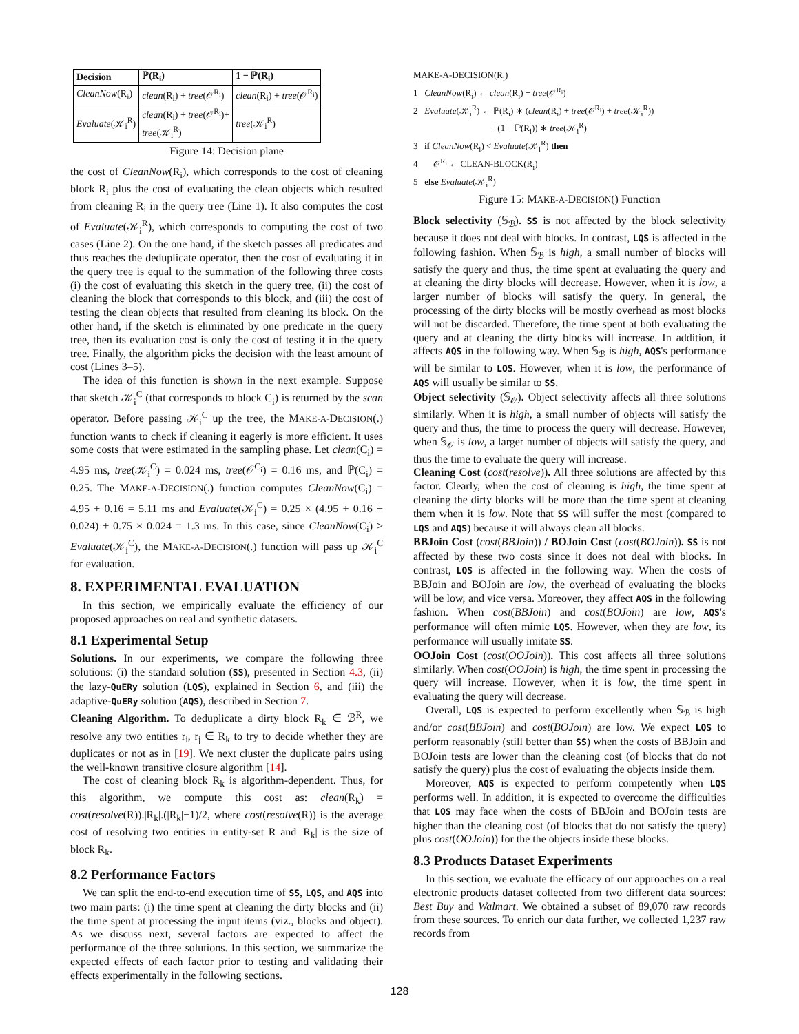| Decision | ℙ(R<sub>i</sub>) | 1 − ℙ(R<sub>i</sub>) |
| --- | --- | --- |
| CleanNow (R<sub>i</sub>) | clean (R<sub>i</sub>) + tree (𝒪<sup>R<sub>i</sub></sup>) | clean (R<sub>i</sub>) + tree (𝒪<sup>R<sub>i</sub></sup>) |
| Evaluate (𝒦<sub>i</sub><sup>R</sup>) | clean (R<sub>i</sub>) + tree (𝒪<sup>R<sub>i</sub></sup>)+ tree (𝒦<sub>i</sub><sup>R</sup>) | tree (𝒦<sub>i</sub><sup>R</sup>) |
Figure 14: Decision plane
the cost of CleanNow(R<sub>i</sub>), which corresponds to the cost of cleaning block R<sub>i</sub> plus the cost of evaluating the clean objects which resulted from cleaning R<sub>i</sub> in the query tree (Line 1). It also computes the cost of Evaluate(𝒦<sub>i</sub><sup>R</sup>), which corresponds to computing the cost of two cases (Line 2). On the one hand, if the sketch passes all predicates and thus reaches the deduplicate operator, then the cost of evaluating it in the query tree is equal to the summation of the following three costs (i) the cost of evaluating this sketch in the query tree, (ii) the cost of cleaning the block that corresponds to this block, and (iii) the cost of testing the clean objects that resulted from cleaning its block. On the other hand, if the sketch is eliminated by one predicate in the query tree, then its evaluation cost is only the cost of testing it in the query tree. Finally, the algorithm picks the decision with the least amount of cost (Lines 3–5).
The idea of this function is shown in the next example. Suppose that sketch 𝒦<sub>i</sub><sup>C</sup> (that corresponds to block C<sub>i</sub>) is returned by the scan operator. Before passing 𝒦<sub>i</sub><sup>C</sup> up the tree, the MAKE-A-DECISION(.) function wants to check if cleaning it eagerly is more efficient. It uses some costs that were estimated in the sampling phase. Let clean(C<sub>i</sub>) = 4.95 ms, tree(𝒦<sub>i</sub><sup>C</sup>) = 0.024 ms, tree(𝒪<sup>C<sub>i</sub></sup>) = 0.16 ms, and ℙ(C<sub>i</sub>) = 0.25. The MAKE-A-DECISION(.) function computes CleanNow(C<sub>i</sub>) = 4.95 + 0.16 = 5.11 ms and Evaluate(𝒦<sub>i</sub><sup>C</sup>) = 0.25 × (4.95 + 0.16 + 0.024) + 0.75 × 0.024 = 1.3 ms. In this case, since CleanNow(C<sub>i</sub>) > Evaluate(𝒦<sub>i</sub><sup>C</sup>), the MAKE-A-DECISION(.) function will pass up 𝒦<sub>i</sub><sup>C</sup> for evaluation.
8. EXPERIMENTAL EVALUATION
In this section, we empirically evaluate the efficiency of our proposed approaches on real and synthetic datasets.
8.1 Experimental Setup
Solutions. In our experiments, we compare the following three solutions: (i) the standard solution (SS), presented in Section 4.3, (ii) the lazy-QuERy solution (LQS), explained in Section 6, and (iii) the adaptive-QuERy solution (AQS), described in Section 7.
Cleaning Algorithm. To deduplicate a dirty block R<sub>k</sub> ∈ ℬ<sup>R</sup>, we resolve any two entities r<sub>i</sub>, r<sub>j</sub> ∈ R<sub>k</sub> to try to decide whether they are duplicates or not as in [19]. We next cluster the duplicate pairs using the well-known transitive closure algorithm [14].
The cost of cleaning block R<sub>k</sub> is algorithm-dependent. Thus, for this algorithm, we compute this cost as: clean(R<sub>k</sub>) = cost(resolve(R)).|R<sub>k</sub>|.(|R<sub>k</sub>|−1)/2, where cost(resolve(R)) is the average cost of resolving two entities in entity-set R and |R<sub>k</sub>| is the size of block R<sub>k</sub>.
8.2 Performance Factors
We can split the end-to-end execution time of SS, LQS, and AQS into two main parts: (i) the time spent at cleaning the dirty blocks and (ii) the time spent at processing the input items (viz., blocks and object). As we discuss next, several factors are expected to affect the performance of the three solutions. In this section, we summarize the expected effects of each factor prior to testing and validating their effects experimentally in the following sections.
MAKE-A-DECISION(R<sub>i</sub>)
1 CleanNow(R<sub>i</sub>) ← clean(R<sub>i</sub>) + tree(𝒪<sup>R<sub>i</sub></sup>)
2 Evaluate(𝒦<sub>i</sub><sup>R</sup>) ← ℙ(R<sub>i</sub>) ∗ (clean(R<sub>i</sub>) + tree(𝒪<sup>R<sub>i</sub></sup>) + tree(𝒦<sub>i</sub><sup>R</sup>))
+(1 − ℙ(R<sub>i</sub>)) ∗ tree(𝒦<sub>i</sub><sup>R</sup>)
3 if CleanNow(R<sub>i</sub>) < Evaluate(𝒦<sub>i</sub><sup>R</sup>) then
4 𝒪<sup>R<sub>i</sub></sup> ← CLEAN-BLOCK(R<sub>i</sub>)
5 else Evaluate(𝒦<sub>i</sub><sup>R</sup>)
Figure 15: MAKE-A-DECISION() Function
Block selectivity (𝕊<sub>ℬ</sub>). SS is not affected by the block selectivity because it does not deal with blocks. In contrast, LQS is affected in the following fashion. When 𝕊<sub>ℬ</sub> is high, a small number of blocks will satisfy the query and thus, the time spent at evaluating the query and at cleaning the dirty blocks will decrease. However, when it is low, a larger number of blocks will satisfy the query. In general, the processing of the dirty blocks will be mostly overhead as most blocks will not be discarded. Therefore, the time spent at both evaluating the query and at cleaning the dirty blocks will increase. In addition, it affects AQS in the following way. When 𝕊<sub>ℬ</sub> is high, AQS's performance will be similar to LQS. However, when it is low, the performance of AQS will usually be similar to SS.
Object selectivity (𝕊<sub>𝒪</sub>). Object selectivity affects all three solutions similarly. When it is high, a small number of objects will satisfy the query and thus, the time to process the query will decrease. However, when 𝕊<sub>𝒪</sub> is low, a larger number of objects will satisfy the query, and thus the time to evaluate the query will increase.
Cleaning Cost (cost(resolve)). All three solutions are affected by this factor. Clearly, when the cost of cleaning is high, the time spent at cleaning the dirty blocks will be more than the time spent at cleaning them when it is low. Note that SS will suffer the most (compared to LQS and AQS) because it will always clean all blocks.
BBJoin Cost (cost(BBJoin)) / BOJoin Cost (cost(BOJoin)). SS is not affected by these two costs since it does not deal with blocks. In contrast, LQS is affected in the following way. When the costs of BBJoin and BOJoin are low, the overhead of evaluating the blocks will be low, and vice versa. Moreover, they affect AQS in the following fashion. When cost(BBJoin) and cost(BOJoin) are low, AQS's performance will often mimic LQS. However, when they are low, its performance will usually imitate SS.
OOJoin Cost (cost(OOJoin)). This cost affects all three solutions similarly. When cost(OOJoin) is high, the time spent in processing the query will increase. However, when it is low, the time spent in evaluating the query will decrease.
Overall, LQS is expected to perform excellently when 𝕊<sub>ℬ</sub> is high and/or cost(BBJoin) and cost(BOJoin) are low. We expect LQS to perform reasonably (still better than SS) when the costs of BBJoin and BOJoin tests are lower than the cleaning cost (of blocks that do not satisfy the query) plus the cost of evaluating the objects inside them.
Moreover, AQS is expected to perform competently when LQS performs well. In addition, it is expected to overcome the difficulties that LQS may face when the costs of BBJoin and BOJoin tests are higher than the cleaning cost (of blocks that do not satisfy the query) plus cost(OOJoin)) for the the objects inside these blocks.
8.3 Products Dataset Experiments
In this section, we evaluate the efficacy of our approaches on a real electronic products dataset collected from two different data sources: Best Buy and Walmart. We obtained a subset of 89,070 raw records from these sources. To enrich our data further, we collected 1,237 raw records from
128